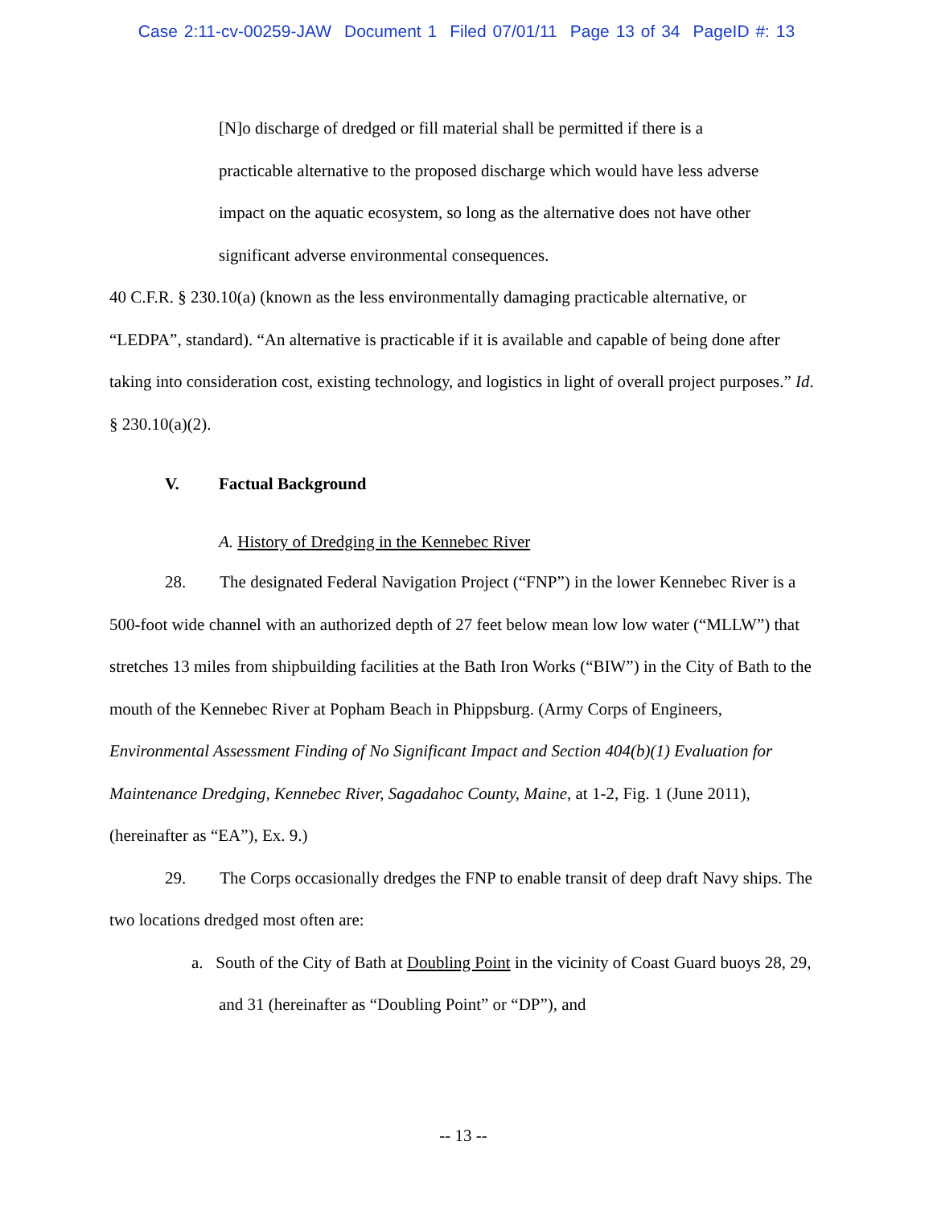Case 2:11-cv-00259-JAW Document 1 Filed 07/01/11 Page 13 of 34 PageID #: 13
[N]o discharge of dredged or fill material shall be permitted if there is a practicable alternative to the proposed discharge which would have less adverse impact on the aquatic ecosystem, so long as the alternative does not have other significant adverse environmental consequences.
40 C.F.R. § 230.10(a) (known as the less environmentally damaging practicable alternative, or “LEDPA”, standard). “An alternative is practicable if it is available and capable of being done after taking into consideration cost, existing technology, and logistics in light of overall project purposes.” Id. § 230.10(a)(2).
V. Factual Background
A. History of Dredging in the Kennebec River
28. The designated Federal Navigation Project (“FNP”) in the lower Kennebec River is a 500-foot wide channel with an authorized depth of 27 feet below mean low low water (“MLLW”) that stretches 13 miles from shipbuilding facilities at the Bath Iron Works (“BIW”) in the City of Bath to the mouth of the Kennebec River at Popham Beach in Phippsburg. (Army Corps of Engineers, Environmental Assessment Finding of No Significant Impact and Section 404(b)(1) Evaluation for Maintenance Dredging, Kennebec River, Sagadahoc County, Maine, at 1-2, Fig. 1 (June 2011), (hereinafter as “EA”), Ex. 9.)
29. The Corps occasionally dredges the FNP to enable transit of deep draft Navy ships. The two locations dredged most often are:
a. South of the City of Bath at Doubling Point in the vicinity of Coast Guard buoys 28, 29, and 31 (hereinafter as “Doubling Point” or “DP”), and
-- 13 --